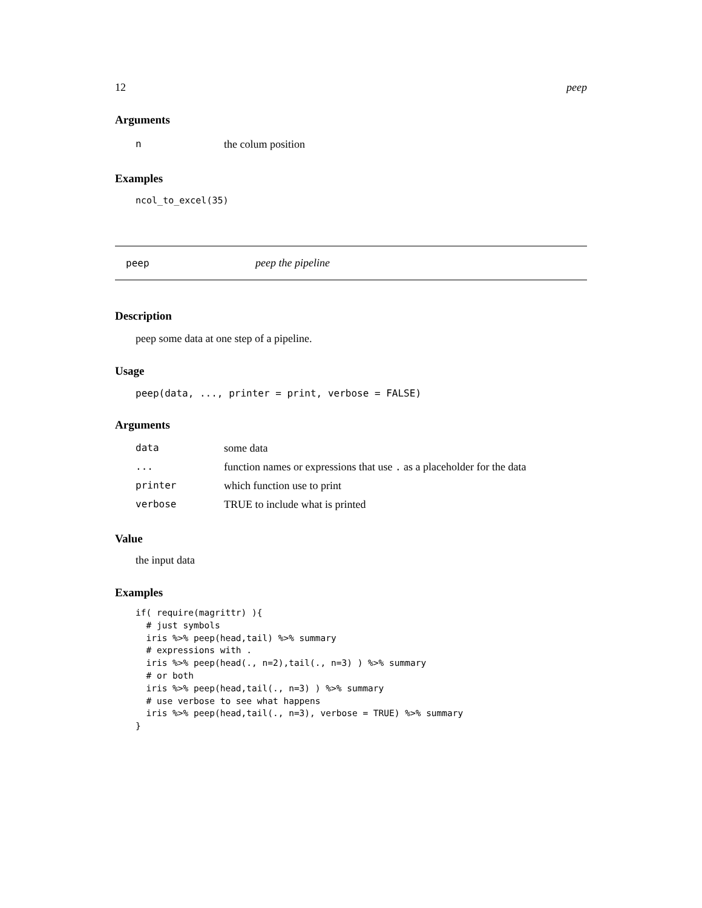12 peep
Arguments
| n | the colum position |
Examples
ncol_to_excel(35)
peep peep the pipeline
Description
peep some data at one step of a pipeline.
Usage
peep(data, ..., printer = print, verbose = FALSE)
Arguments
| data | some data |
| ... | function names or expressions that use . as a placeholder for the data |
| printer | which function use to print |
| verbose | TRUE to include what is printed |
Value
the input data
Examples
if( require(magrittr) ){
  # just symbols
  iris %>% peep(head,tail) %>% summary
  # expressions with .
  iris %>% peep(head(., n=2),tail(., n=3) ) %>% summary
  # or both
  iris %>% peep(head,tail(., n=3) ) %>% summary
  # use verbose to see what happens
  iris %>% peep(head,tail(., n=3), verbose = TRUE) %>% summary
}